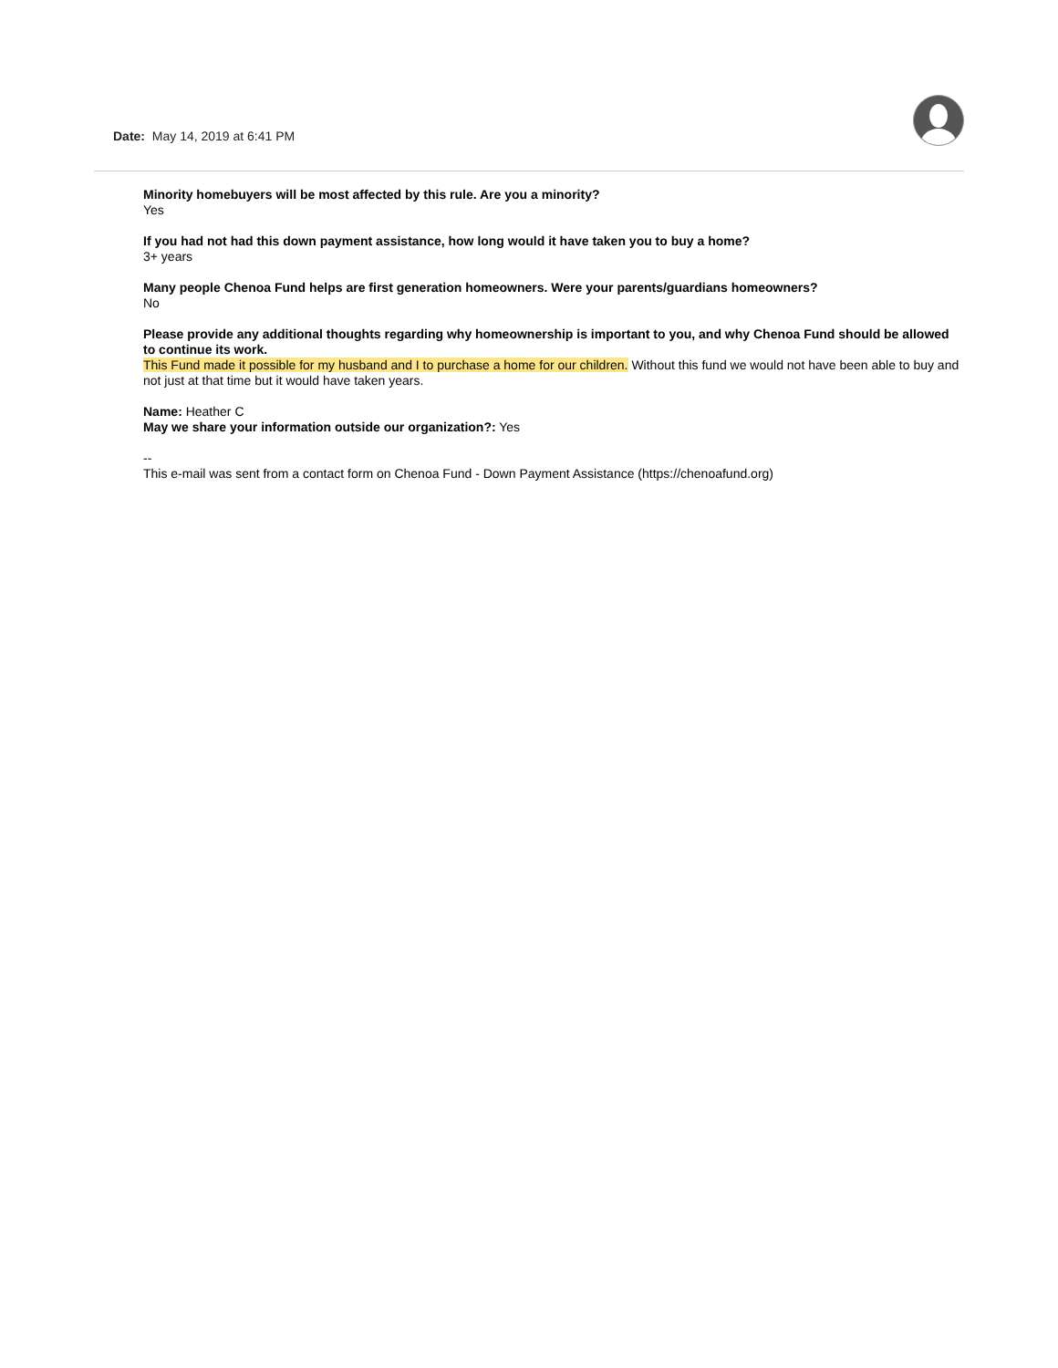Date: May 14, 2019 at 6:41 PM
Minority homebuyers will be most affected by this rule. Are you a minority?
Yes
If you had not had this down payment assistance, how long would it have taken you to buy a home?
3+ years
Many people Chenoa Fund helps are first generation homeowners. Were your parents/guardians homeowners?
No
Please provide any additional thoughts regarding why homeownership is important to you, and why Chenoa Fund should be allowed to continue its work.
This Fund made it possible for my husband and I to purchase a home for our children. Without this fund we would not have been able to buy and not just at that time but it would have taken years.
Name: Heather C
May we share your information outside our organization?: Yes
--
This e-mail was sent from a contact form on Chenoa Fund - Down Payment Assistance (https://chenoafund.org)